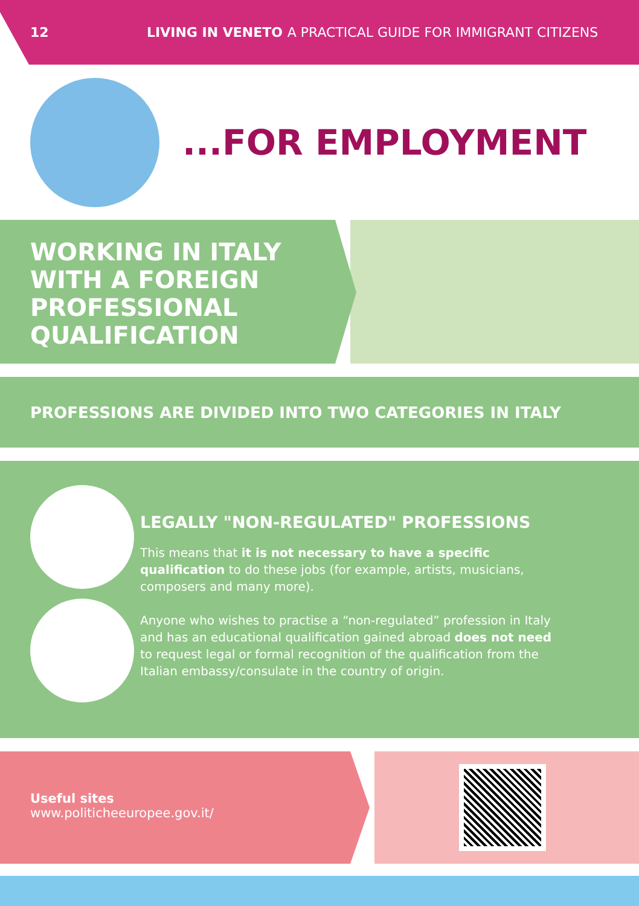12
LIVING IN VENETO A PRACTICAL GUIDE FOR IMMIGRANT CITIZENS
...FOR EMPLOYMENT
WORKING IN ITALY
WITH A FOREIGN
PROFESSIONAL
QUALIFICATION
PROFESSIONS ARE DIVIDED INTO TWO CATEGORIES IN ITALY
LEGALLY "NON-REGULATED" PROFESSIONS
This means that it is not necessary to have a specific qualification to do these jobs (for example, artists, musicians, composers and many more).
Anyone who wishes to practise a “non-regulated” profession in Italy and has an educational qualification gained abroad does not need to request legal or formal recognition of the qualification from the Italian embassy/consulate in the country of origin.
Useful sites
www.politicheeuropee.gov.it/